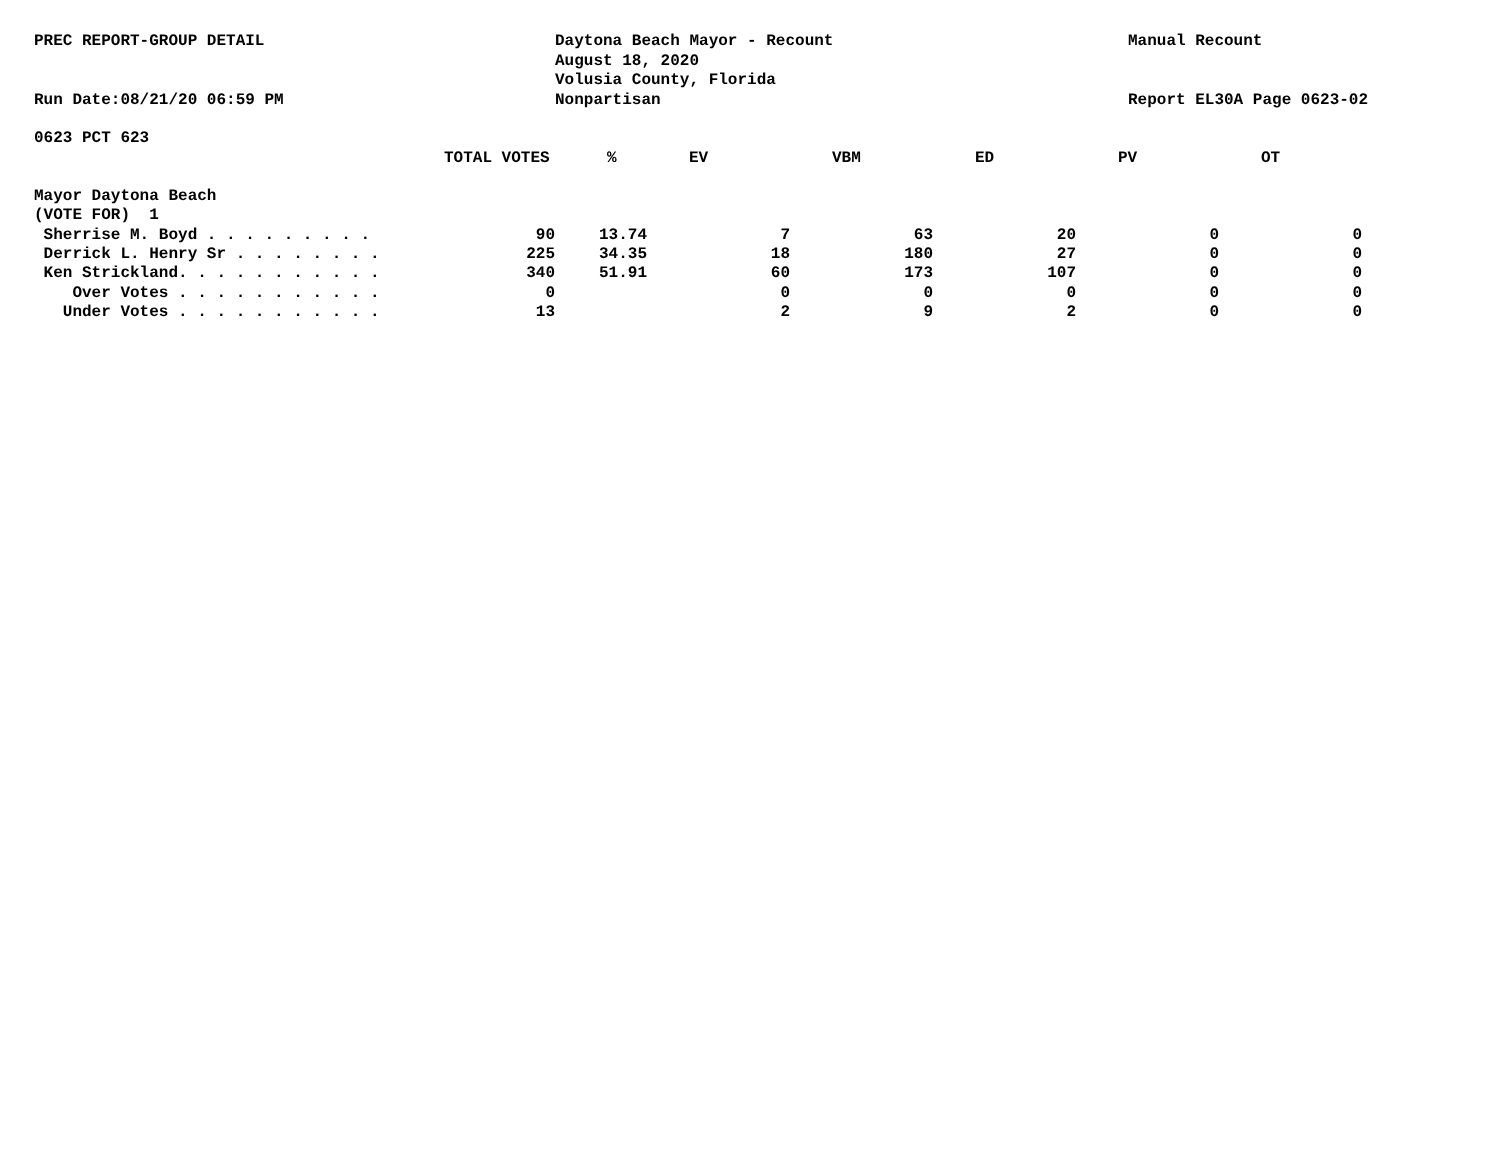PREC REPORT-GROUP DETAIL
Run Date:08/21/20 06:59 PM
Daytona Beach Mayor - Recount
August 18, 2020
Volusia County, Florida
Nonpartisan
Manual Recount
Report EL30A Page 0623-02
0623 PCT 623
| | TOTAL VOTES | % | EV | VBM | ED | PV | OT |
| Mayor Daytona Beach | | | | | | | |
| (VOTE FOR) 1 | | | | | | | |
| Sherrise M. Boyd . . . . . . . . . | 90 | 13.74 | 7 | 63 | 20 | 0 | 0 |
| Derrick L. Henry Sr . . . . . . . . | 225 | 34.35 | 18 | 180 | 27 | 0 | 0 |
| Ken Strickland. . . . . . . . . . . | 340 | 51.91 | 60 | 173 | 107 | 0 | 0 |
| Over Votes . . . . . . . . . . . | 0 | | 0 | 0 | 0 | 0 | 0 |
| Under Votes . . . . . . . . . . . | 13 | | 2 | 9 | 2 | 0 | 0 |